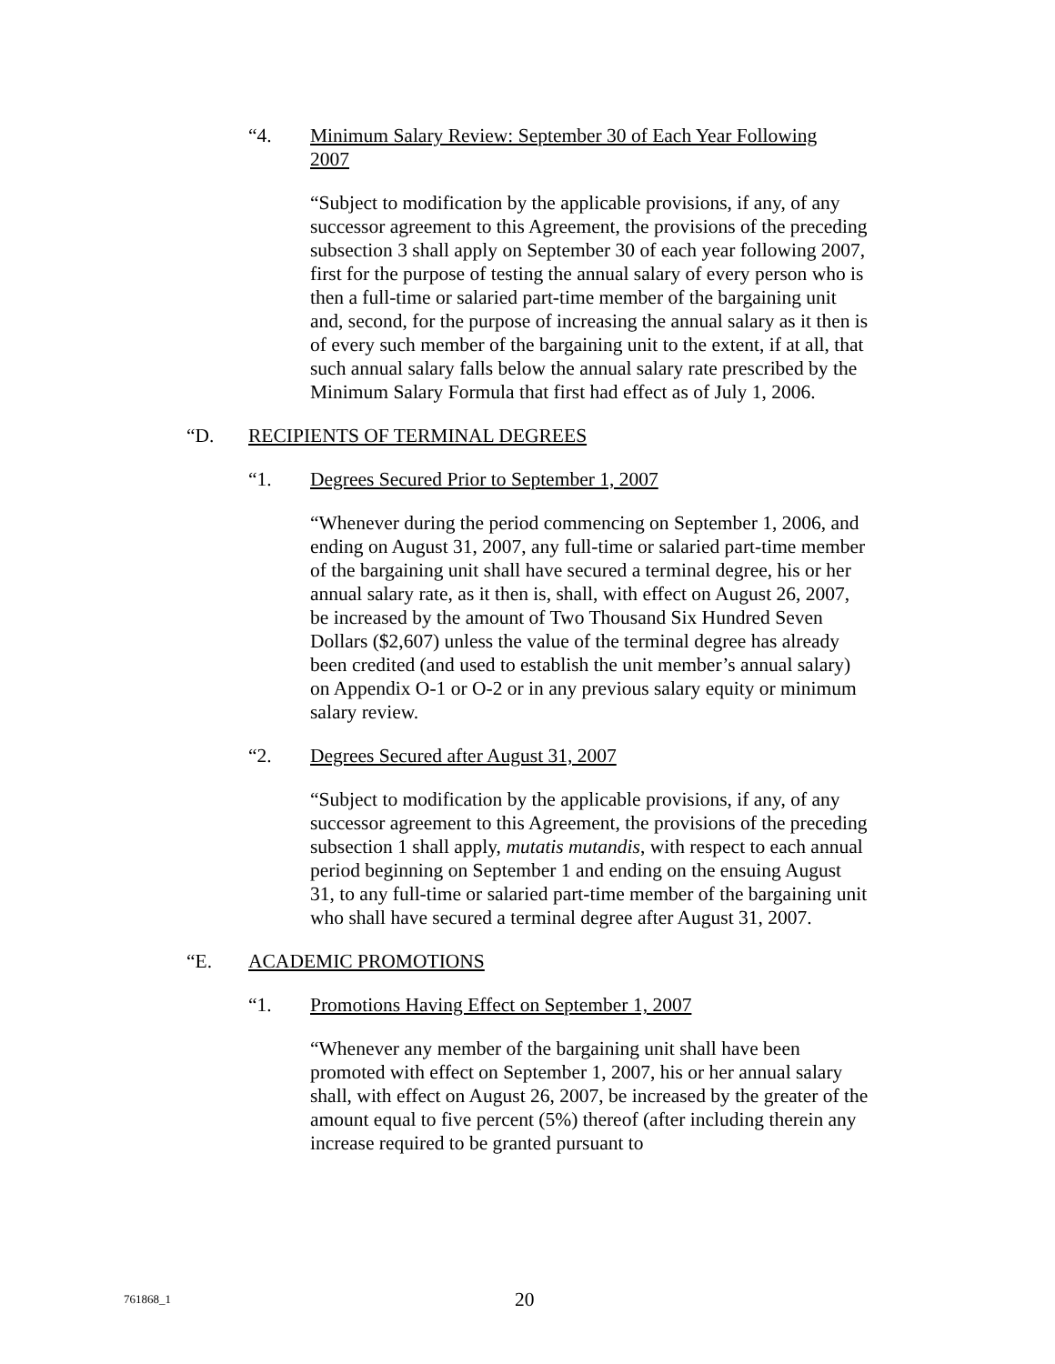“4. Minimum Salary Review: September 30 of Each Year Following 2007
“Subject to modification by the applicable provisions, if any, of any successor agreement to this Agreement, the provisions of the preceding subsection 3 shall apply on September 30 of each year following 2007, first for the purpose of testing the annual salary of every person who is then a full-time or salaried part-time member of the bargaining unit and, second, for the purpose of increasing the annual salary as it then is of every such member of the bargaining unit to the extent, if at all, that such annual salary falls below the annual salary rate prescribed by the Minimum Salary Formula that first had effect as of July 1, 2006.
“D. RECIPIENTS OF TERMINAL DEGREES
“1. Degrees Secured Prior to September 1, 2007
“Whenever during the period commencing on September 1, 2006, and ending on August 31, 2007, any full-time or salaried part-time member of the bargaining unit shall have secured a terminal degree, his or her annual salary rate, as it then is, shall, with effect on August 26, 2007, be increased by the amount of Two Thousand Six Hundred Seven Dollars ($2,607) unless the value of the terminal degree has already been credited (and used to establish the unit member’s annual salary) on Appendix O-1 or O-2 or in any previous salary equity or minimum salary review.
“2. Degrees Secured after August 31, 2007
“Subject to modification by the applicable provisions, if any, of any successor agreement to this Agreement, the provisions of the preceding subsection 1 shall apply, mutatis mutandis, with respect to each annual period beginning on September 1 and ending on the ensuing August 31, to any full-time or salaried part-time member of the bargaining unit who shall have secured a terminal degree after August 31, 2007.
“E. ACADEMIC PROMOTIONS
“1. Promotions Having Effect on September 1, 2007
“Whenever any member of the bargaining unit shall have been promoted with effect on September 1, 2007, his or her annual salary shall, with effect on August 26, 2007, be increased by the greater of the amount equal to five percent (5%) thereof (after including therein any increase required to be granted pursuant to
761868_1 20